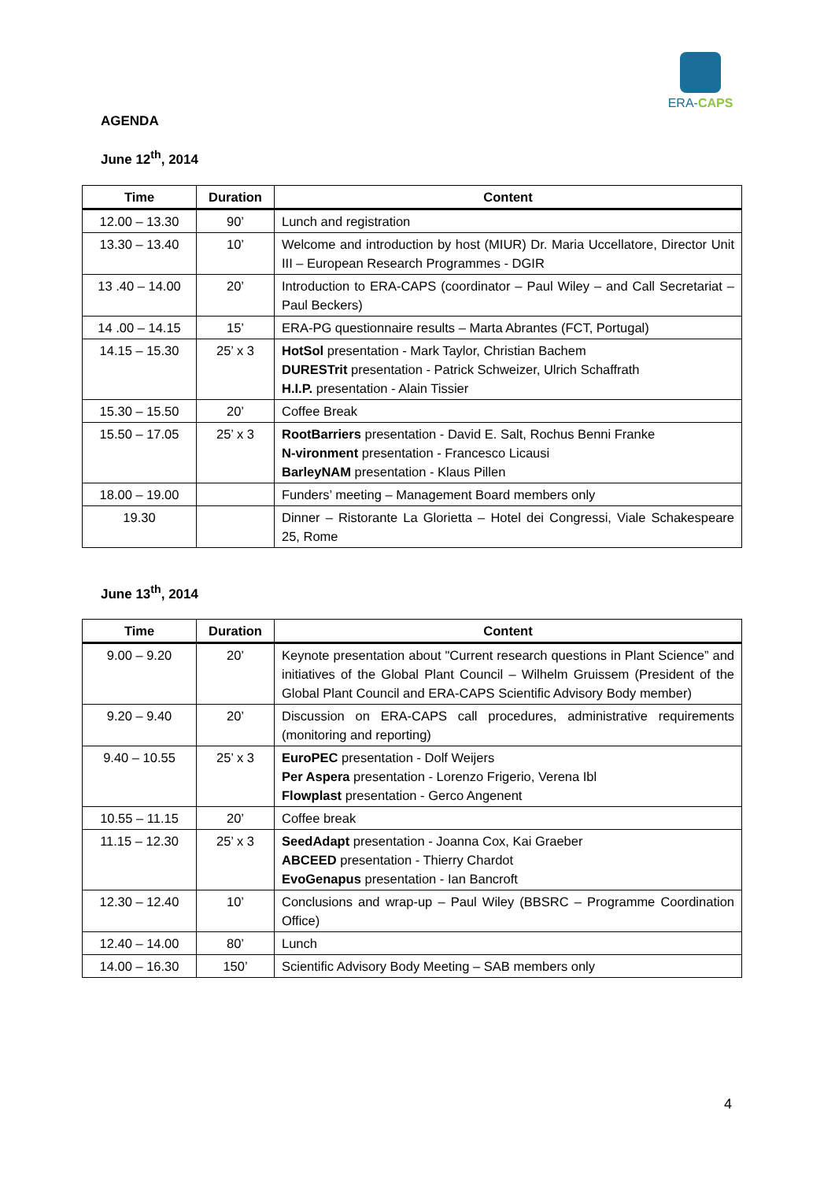ERA-CAPS
AGENDA
June 12<sup>th</sup>, 2014
| Time | Duration | Content |
| --- | --- | --- |
| 12.00 – 13.30 | 90’ | Lunch and registration |
| 13.30 – 13.40 | 10’ | Welcome and introduction by host (MIUR) Dr. Maria Uccellatore, Director Unit III – European Research Programmes - DGIR |
| 13 .40 – 14.00 | 20’ | Introduction to ERA-CAPS (coordinator – Paul Wiley – and Call Secretariat – Paul Beckers) |
| 14 .00 – 14.15 | 15’ | ERA-PG questionnaire results – Marta Abrantes (FCT, Portugal) |
| 14.15 – 15.30 | 25’ x 3 | HotSol presentation - Mark Taylor, Christian Bachem DURESTrit presentation - Patrick Schweizer, Ulrich Schaffrath H.I.P. presentation - Alain Tissier |
| 15.30 – 15.50 | 20’ | Coffee Break |
| 15.50 – 17.05 | 25’ x 3 | RootBarriers presentation - David E. Salt, Rochus Benni Franke N-vironment presentation - Francesco Licausi BarleyNAM presentation - Klaus Pillen |
| 18.00 – 19.00 | | Funders’ meeting – Management Board members only |
| 19.30 | | Dinner – Ristorante La Glorietta – Hotel dei Congressi, Viale Schakespeare 25, Rome |
June 13<sup>th</sup>, 2014
| Time | Duration | Content |
| --- | --- | --- |
| 9.00 – 9.20 | 20’ | Keynote presentation about "Current research questions in Plant Science” and initiatives of the Global Plant Council – Wilhelm Gruissem (President of the Global Plant Council and ERA-CAPS Scientific Advisory Body member) |
| 9.20 – 9.40 | 20’ | Discussion on ERA-CAPS call procedures, administrative requirements (monitoring and reporting) |
| 9.40 – 10.55 | 25’ x 3 | EuroPEC presentation - Dolf Weijers Per Aspera presentation - Lorenzo Frigerio, Verena Ibl Flowplast presentation - Gerco Angenent |
| 10.55 – 11.15 | 20’ | Coffee break |
| 11.15 – 12.30 | 25’ x 3 | SeedAdapt presentation - Joanna Cox, Kai Graeber ABCEED presentation - Thierry Chardot EvoGenapus presentation - Ian Bancroft |
| 12.30 – 12.40 | 10’ | Conclusions and wrap-up – Paul Wiley (BBSRC – Programme Coordination Office) |
| 12.40 – 14.00 | 80’ | Lunch |
| 14.00 – 16.30 | 150’ | Scientific Advisory Body Meeting – SAB members only |
4